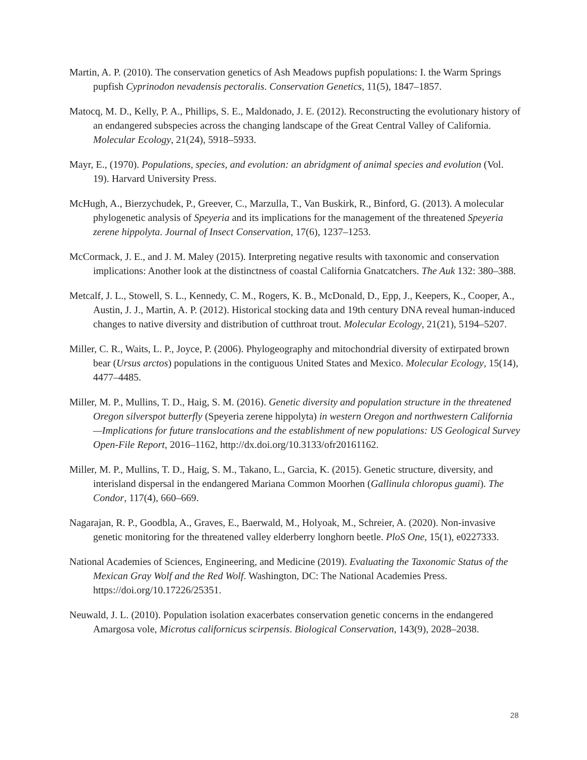Martin, A. P. (2010). The conservation genetics of Ash Meadows pupfish populations: I. the Warm Springs pupfish Cyprinodon nevadensis pectoralis. Conservation Genetics, 11(5), 1847–1857.
Matocq, M. D., Kelly, P. A., Phillips, S. E., Maldonado, J. E. (2012). Reconstructing the evolutionary history of an endangered subspecies across the changing landscape of the Great Central Valley of California. Molecular Ecology, 21(24), 5918–5933.
Mayr, E., (1970). Populations, species, and evolution: an abridgment of animal species and evolution (Vol. 19). Harvard University Press.
McHugh, A., Bierzychudek, P., Greever, C., Marzulla, T., Van Buskirk, R., Binford, G. (2013). A molecular phylogenetic analysis of Speyeria and its implications for the management of the threatened Speyeria zerene hippolyta. Journal of Insect Conservation, 17(6), 1237–1253.
McCormack, J. E., and J. M. Maley (2015). Interpreting negative results with taxonomic and conservation implications: Another look at the distinctness of coastal California Gnatcatchers. The Auk 132: 380–388.
Metcalf, J. L., Stowell, S. L., Kennedy, C. M., Rogers, K. B., McDonald, D., Epp, J., Keepers, K., Cooper, A., Austin, J. J., Martin, A. P. (2012). Historical stocking data and 19th century DNA reveal human-induced changes to native diversity and distribution of cutthroat trout. Molecular Ecology, 21(21), 5194–5207.
Miller, C. R., Waits, L. P., Joyce, P. (2006). Phylogeography and mitochondrial diversity of extirpated brown bear (Ursus arctos) populations in the contiguous United States and Mexico. Molecular Ecology, 15(14), 4477–4485.
Miller, M. P., Mullins, T. D., Haig, S. M. (2016). Genetic diversity and population structure in the threatened Oregon silverspot butterfly (Speyeria zerene hippolyta) in western Oregon and northwestern California—Implications for future translocations and the establishment of new populations: US Geological Survey Open-File Report, 2016–1162, http://dx.doi.org/10.3133/ofr20161162.
Miller, M. P., Mullins, T. D., Haig, S. M., Takano, L., Garcia, K. (2015). Genetic structure, diversity, and interisland dispersal in the endangered Mariana Common Moorhen (Gallinula chloropus guami). The Condor, 117(4), 660–669.
Nagarajan, R. P., Goodbla, A., Graves, E., Baerwald, M., Holyoak, M., Schreier, A. (2020). Non-invasive genetic monitoring for the threatened valley elderberry longhorn beetle. PloS One, 15(1), e0227333.
National Academies of Sciences, Engineering, and Medicine (2019). Evaluating the Taxonomic Status of the Mexican Gray Wolf and the Red Wolf. Washington, DC: The National Academies Press. https://doi.org/10.17226/25351.
Neuwald, J. L. (2010). Population isolation exacerbates conservation genetic concerns in the endangered Amargosa vole, Microtus californicus scirpensis. Biological Conservation, 143(9), 2028–2038.
28